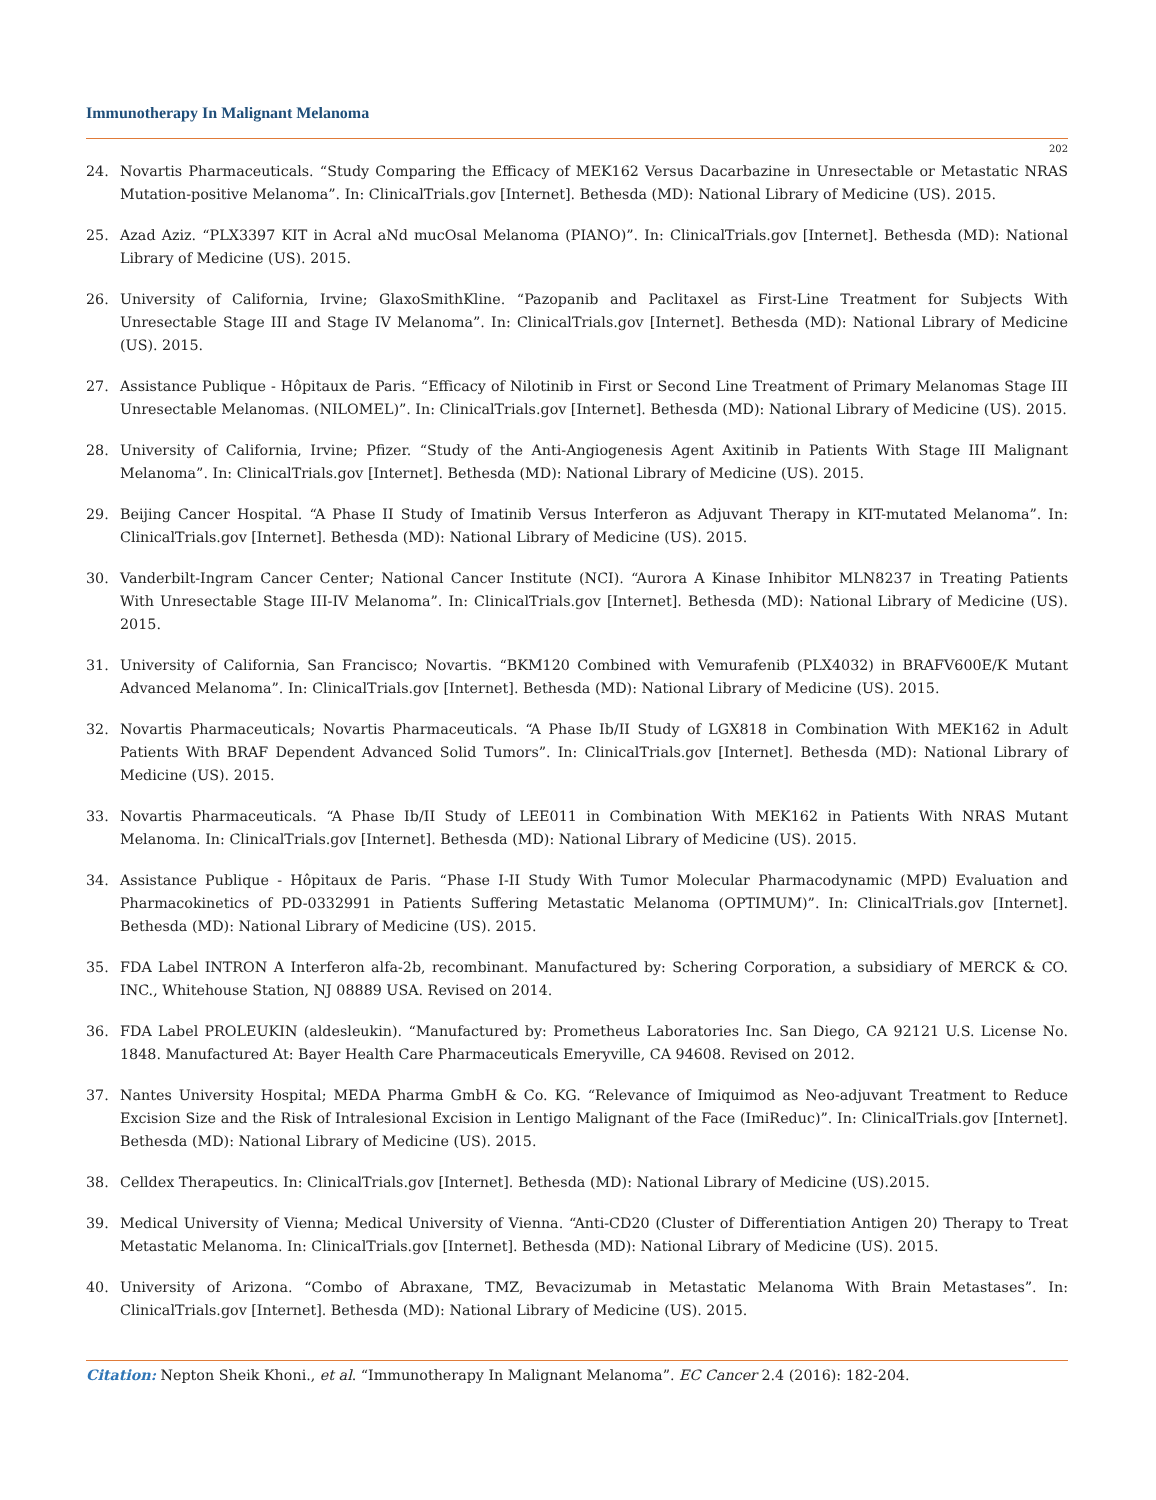Immunotherapy In Malignant Melanoma
202
24. Novartis Pharmaceuticals. “Study Comparing the Efficacy of MEK162 Versus Dacarbazine in Unresectable or Metastatic NRAS Mutation-positive Melanoma”. In: ClinicalTrials.gov [Internet]. Bethesda (MD): National Library of Medicine (US). 2015.
25. Azad Aziz. “PLX3397 KIT in Acral aNd mucOsal Melanoma (PIANO)”. In: ClinicalTrials.gov [Internet]. Bethesda (MD): National Library of Medicine (US). 2015.
26. University of California, Irvine; GlaxoSmithKline. “Pazopanib and Paclitaxel as First-Line Treatment for Subjects With Unresectable Stage III and Stage IV Melanoma”. In: ClinicalTrials.gov [Internet]. Bethesda (MD): National Library of Medicine (US). 2015.
27. Assistance Publique - Hôpitaux de Paris. “Efficacy of Nilotinib in First or Second Line Treatment of Primary Melanomas Stage III Unresectable Melanomas. (NILOMEL)”. In: ClinicalTrials.gov [Internet]. Bethesda (MD): National Library of Medicine (US). 2015.
28. University of California, Irvine; Pfizer. “Study of the Anti-Angiogenesis Agent Axitinib in Patients With Stage III Malignant Melanoma”. In: ClinicalTrials.gov [Internet]. Bethesda (MD): National Library of Medicine (US). 2015.
29. Beijing Cancer Hospital. “A Phase II Study of Imatinib Versus Interferon as Adjuvant Therapy in KIT-mutated Melanoma”. In: ClinicalTrials.gov [Internet]. Bethesda (MD): National Library of Medicine (US). 2015.
30. Vanderbilt-Ingram Cancer Center; National Cancer Institute (NCI). “Aurora A Kinase Inhibitor MLN8237 in Treating Patients With Unresectable Stage III-IV Melanoma”. In: ClinicalTrials.gov [Internet]. Bethesda (MD): National Library of Medicine (US). 2015.
31. University of California, San Francisco; Novartis. “BKM120 Combined with Vemurafenib (PLX4032) in BRAFV600E/K Mutant Advanced Melanoma”. In: ClinicalTrials.gov [Internet]. Bethesda (MD): National Library of Medicine (US). 2015.
32. Novartis Pharmaceuticals; Novartis Pharmaceuticals. “A Phase Ib/II Study of LGX818 in Combination With MEK162 in Adult Patients With BRAF Dependent Advanced Solid Tumors”. In: ClinicalTrials.gov [Internet]. Bethesda (MD): National Library of Medicine (US). 2015.
33. Novartis Pharmaceuticals. “A Phase Ib/II Study of LEE011 in Combination With MEK162 in Patients With NRAS Mutant Melanoma. In: ClinicalTrials.gov [Internet]. Bethesda (MD): National Library of Medicine (US). 2015.
34. Assistance Publique - Hôpitaux de Paris. “Phase I-II Study With Tumor Molecular Pharmacodynamic (MPD) Evaluation and Pharmacokinetics of PD-0332991 in Patients Suffering Metastatic Melanoma (OPTIMUM)”. In: ClinicalTrials.gov [Internet]. Bethesda (MD): National Library of Medicine (US). 2015.
35. FDA Label INTRON A Interferon alfa-2b, recombinant. Manufactured by: Schering Corporation, a subsidiary of MERCK & CO. INC., Whitehouse Station, NJ 08889 USA. Revised on 2014.
36. FDA Label PROLEUKIN (aldesleukin). “Manufactured by: Prometheus Laboratories Inc. San Diego, CA 92121 U.S. License No. 1848. Manufactured At: Bayer Health Care Pharmaceuticals Emeryville, CA 94608. Revised on 2012.
37. Nantes University Hospital; MEDA Pharma GmbH & Co. KG. “Relevance of Imiquimod as Neo-adjuvant Treatment to Reduce Excision Size and the Risk of Intralesional Excision in Lentigo Malignant of the Face (ImiReduc)”. In: ClinicalTrials.gov [Internet]. Bethesda (MD): National Library of Medicine (US). 2015.
38. Celldex Therapeutics. In: ClinicalTrials.gov [Internet]. Bethesda (MD): National Library of Medicine (US).2015.
39. Medical University of Vienna; Medical University of Vienna. “Anti-CD20 (Cluster of Differentiation Antigen 20) Therapy to Treat Metastatic Melanoma. In: ClinicalTrials.gov [Internet]. Bethesda (MD): National Library of Medicine (US). 2015.
40. University of Arizona. “Combo of Abraxane, TMZ, Bevacizumab in Metastatic Melanoma With Brain Metastases”. In: ClinicalTrials.gov [Internet]. Bethesda (MD): National Library of Medicine (US). 2015.
Citation: Nepton Sheik Khoni., et al. “Immunotherapy In Malignant Melanoma”. EC Cancer 2.4 (2016): 182-204.